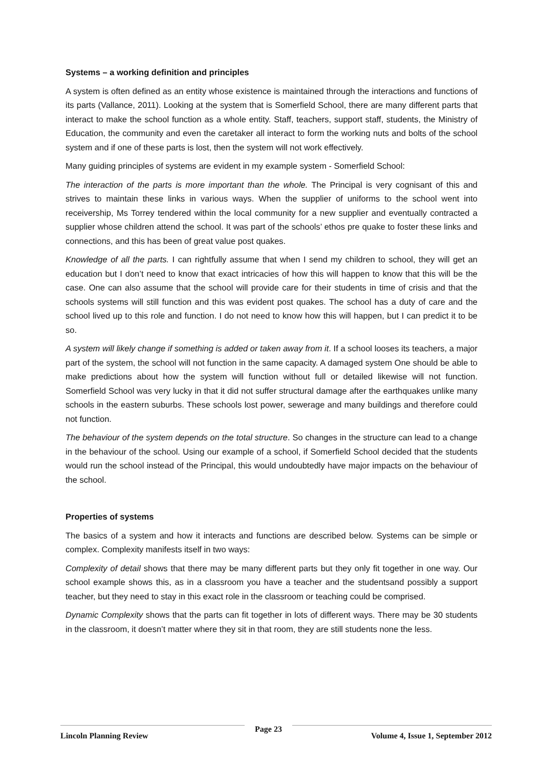Systems – a working definition and principles
A system is often defined as an entity whose existence is maintained through the interactions and functions of its parts (Vallance, 2011). Looking at the system that is Somerfield School, there are many different parts that interact to make the school function as a whole entity. Staff, teachers, support staff, students, the Ministry of Education, the community and even the caretaker all interact to form the working nuts and bolts of the school system and if one of these parts is lost, then the system will not work effectively.
Many guiding principles of systems are evident in my example system - Somerfield School:
The interaction of the parts is more important than the whole. The Principal is very cognisant of this and strives to maintain these links in various ways. When the supplier of uniforms to the school went into receivership, Ms Torrey tendered within the local community for a new supplier and eventually contracted a supplier whose children attend the school. It was part of the schools’ ethos pre quake to foster these links and connections, and this has been of great value post quakes.
Knowledge of all the parts. I can rightfully assume that when I send my children to school, they will get an education but I don’t need to know that exact intricacies of how this will happen to know that this will be the case. One can also assume that the school will provide care for their students in time of crisis and that the schools systems will still function and this was evident post quakes. The school has a duty of care and the school lived up to this role and function. I do not need to know how this will happen, but I can predict it to be so.
A system will likely change if something is added or taken away from it. If a school looses its teachers, a major part of the system, the school will not function in the same capacity. A damaged system One should be able to make predictions about how the system will function without full or detailed likewise will not function. Somerfield School was very lucky in that it did not suffer structural damage after the earthquakes unlike many schools in the eastern suburbs. These schools lost power, sewerage and many buildings and therefore could not function.
The behaviour of the system depends on the total structure. So changes in the structure can lead to a change in the behaviour of the school. Using our example of a school, if Somerfield School decided that the students would run the school instead of the Principal, this would undoubtedly have major impacts on the behaviour of the school.
Properties of systems
The basics of a system and how it interacts and functions are described below. Systems can be simple or complex. Complexity manifests itself in two ways:
Complexity of detail shows that there may be many different parts but they only fit together in one way. Our school example shows this, as in a classroom you have a teacher and the studentsand possibly a support teacher, but they need to stay in this exact role in the classroom or teaching could be comprised.
Dynamic Complexity shows that the parts can fit together in lots of different ways. There may be 30 students in the classroom, it doesn’t matter where they sit in that room, they are still students none the less.
Lincoln Planning Review Page 23 Volume 4, Issue 1, September 2012